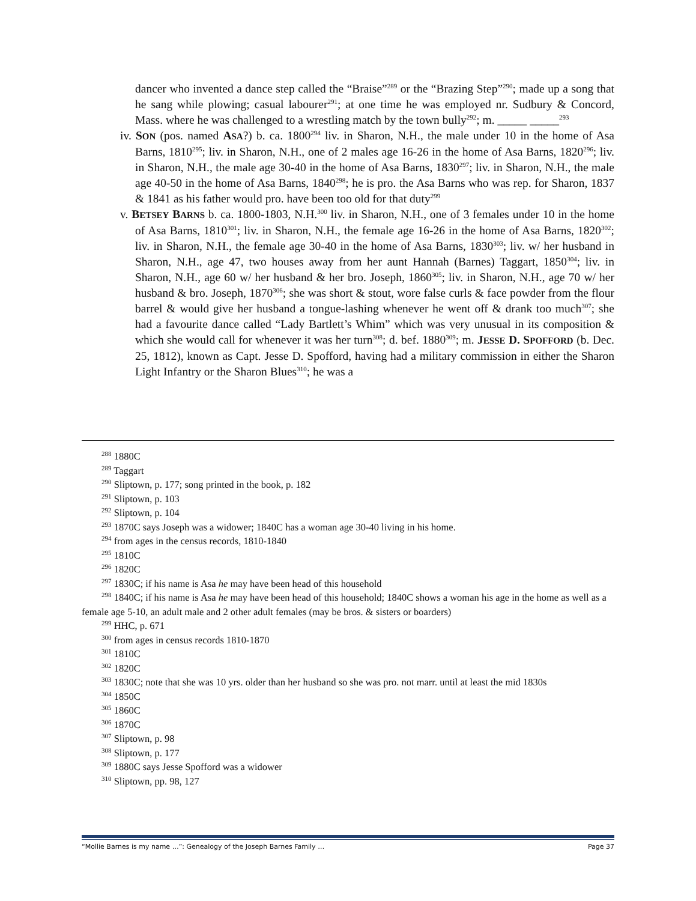dancer who invented a dance step called the “Braise”<sup>289</sup> or the “Brazing Step”<sup>290</sup>; made up a song that he sang while plowing; casual labourer<sup>291</sup>; at one time he was employed nr. Sudbury & Concord, Mass. where he was challenged to a wrestling match by the town bully<sup>292</sup>; m. _____ _____<sup>293</sup>
iv. SON (pos. named ASA?) b. ca. 1800<sup>294</sup> liv. in Sharon, N.H., the male under 10 in the home of Asa Barns, 1810<sup>295</sup>; liv. in Sharon, N.H., one of 2 males age 16-26 in the home of Asa Barns, 1820<sup>296</sup>; liv. in Sharon, N.H., the male age 30-40 in the home of Asa Barns, 1830<sup>297</sup>; liv. in Sharon, N.H., the male age 40-50 in the home of Asa Barns, 1840<sup>298</sup>; he is pro. the Asa Barns who was rep. for Sharon, 1837 & 1841 as his father would pro. have been too old for that duty<sup>299</sup>
v. BETSEY BARNS b. ca. 1800-1803, N.H.<sup>300</sup> liv. in Sharon, N.H., one of 3 females under 10 in the home of Asa Barns, 1810<sup>301</sup>; liv. in Sharon, N.H., the female age 16-26 in the home of Asa Barns, 1820<sup>302</sup>; liv. in Sharon, N.H., the female age 30-40 in the home of Asa Barns, 1830<sup>303</sup>; liv. w/ her husband in Sharon, N.H., age 47, two houses away from her aunt Hannah (Barnes) Taggart, 1850<sup>304</sup>; liv. in Sharon, N.H., age 60 w/ her husband & her bro. Joseph, 1860<sup>305</sup>; liv. in Sharon, N.H., age 70 w/ her husband & bro. Joseph, 1870<sup>306</sup>; she was short & stout, wore false curls & face powder from the flour barrel & would give her husband a tongue-lashing whenever he went off & drank too much<sup>307</sup>; she had a favourite dance called “Lady Bartlett’s Whim” which was very unusual in its composition & which she would call for whenever it was her turn<sup>308</sup>; d. bef. 1880<sup>309</sup>; m. JESSE D. SPOFFORD (b. Dec. 25, 1812), known as Capt. Jesse D. Spofford, having had a military commission in either the Sharon Light Infantry or the Sharon Blues<sup>310</sup>; he was a
<sup>288</sup> 1880C
<sup>289</sup> Taggart
<sup>290</sup> Sliptown, p. 177; song printed in the book, p. 182
<sup>291</sup> Sliptown, p. 103
<sup>292</sup> Sliptown, p. 104
<sup>293</sup> 1870C says Joseph was a widower; 1840C has a woman age 30-40 living in his home.
<sup>294</sup> from ages in the census records, 1810-1840
<sup>295</sup> 1810C
<sup>296</sup> 1820C
<sup>297</sup> 1830C; if his name is Asa he may have been head of this household
<sup>298</sup> 1840C; if his name is Asa he may have been head of this household; 1840C shows a woman his age in the home as well as a female age 5-10, an adult male and 2 other adult females (may be bros. & sisters or boarders)
<sup>299</sup> HHC, p. 671
<sup>300</sup> from ages in census records 1810-1870
<sup>301</sup> 1810C
<sup>302</sup> 1820C
<sup>303</sup> 1830C; note that she was 10 yrs. older than her husband so she was pro. not marr. until at least the mid 1830s
<sup>304</sup> 1850C
<sup>305</sup> 1860C
<sup>306</sup> 1870C
<sup>307</sup> Sliptown, p. 98
<sup>308</sup> Sliptown, p. 177
<sup>309</sup> 1880C says Jesse Spofford was a widower
<sup>310</sup> Sliptown, pp. 98, 127
“Mollie Barnes is my name …”: Genealogy of the Joseph Barnes Family … Page 37